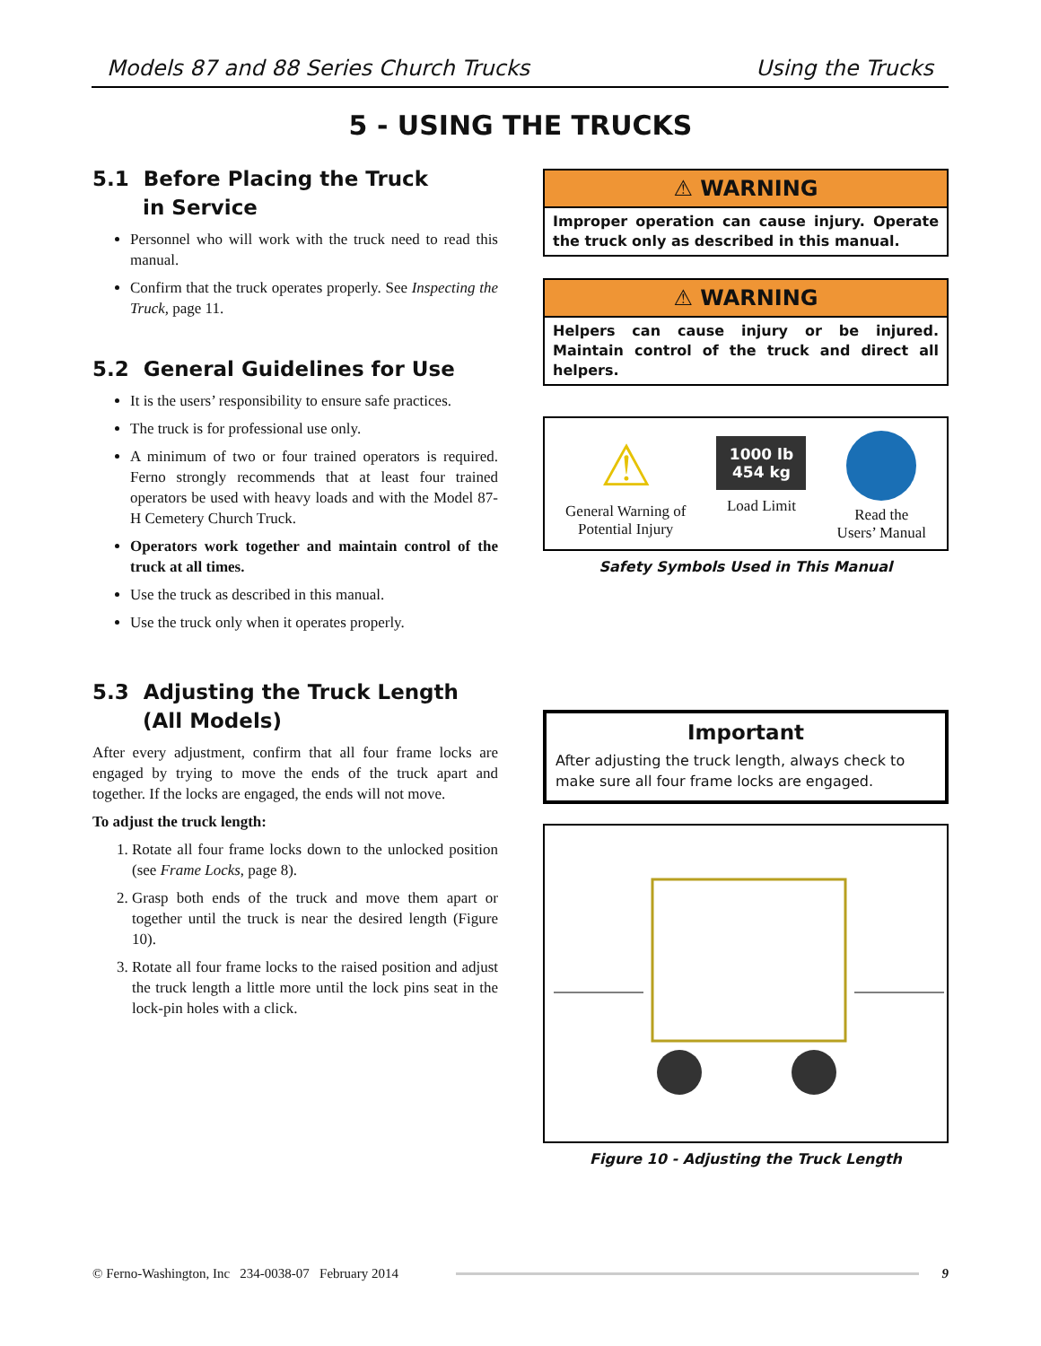Models 87 and 88 Series Church Trucks Using the Trucks
5 - USING THE TRUCKS
5.1 Before Placing the Truck
in Service
Personnel who will work with the truck need to read this manual.
Confirm that the truck operates properly. See Inspecting the Truck, page 11.
5.2 General Guidelines for Use
It is the users’ responsibility to ensure safe practices.
The truck is for professional use only.
A minimum of two or four trained operators is required. Ferno strongly recommends that at least four trained operators be used with heavy loads and with the Model 87-H Cemetery Church Truck.
Operators work together and maintain control of the truck at all times.
Use the truck as described in this manual.
Use the truck only when it operates properly.
5.3 Adjusting the Truck Length
(All Models)
After every adjustment, confirm that all four frame locks are engaged by trying to move the ends of the truck apart and together. If the locks are engaged, the ends will not move.
To adjust the truck length:
1. Rotate all four frame locks down to the unlocked position (see Frame Locks, page 8).
2. Grasp both ends of the truck and move them apart or together until the truck is near the desired length (Figure 10).
3. Rotate all four frame locks to the raised position and adjust the truck length a little more until the lock pins seat in the lock-pin holes with a click.
⚠ WARNING
Improper operation can cause injury. Operate the truck only as described in this manual.
⚠ WARNING
Helpers can cause injury or be injured. Maintain control of the truck and direct all helpers.
⚠
General Warning of
Potential Injury
1000 lb
454 kg
Load Limit
Read the
Users’ Manual
Safety Symbols Used in This Manual
Important
After adjusting the truck length, always check to make sure all four frame locks are engaged.
Figure 10 - Adjusting the Truck Length
© Ferno-Washington, Inc 234-0038-07 February 2014 9